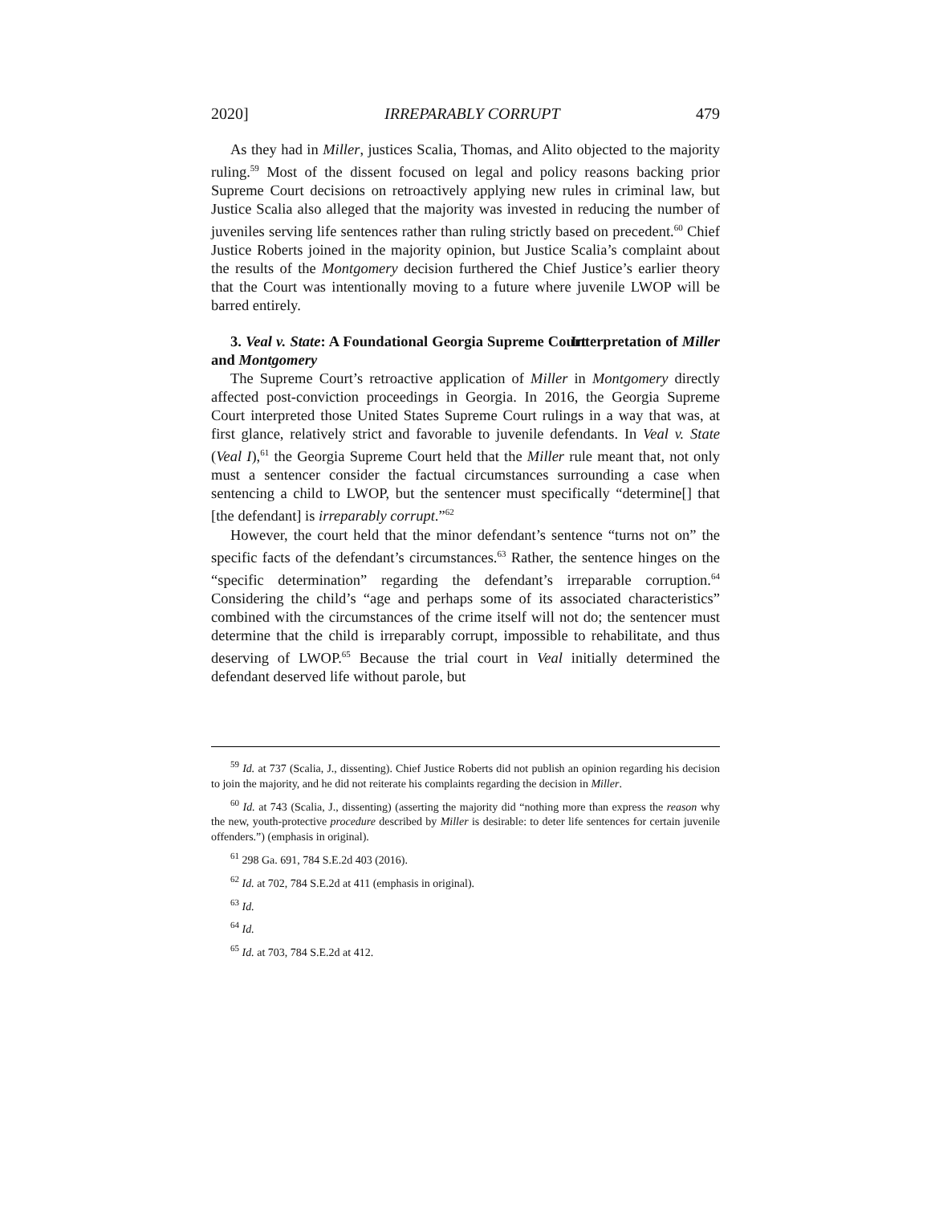2020] IRREPARABLY CORRUPT 479
As they had in Miller, justices Scalia, Thomas, and Alito objected to the majority ruling.<sup>59</sup> Most of the dissent focused on legal and policy reasons backing prior Supreme Court decisions on retroactively applying new rules in criminal law, but Justice Scalia also alleged that the majority was invested in reducing the number of juveniles serving life sentences rather than ruling strictly based on precedent.<sup>60</sup> Chief Justice Roberts joined in the majority opinion, but Justice Scalia’s complaint about the results of the Montgomery decision furthered the Chief Justice’s earlier theory that the Court was intentionally moving to a future where juvenile LWOP will be barred entirely.
3. Veal v. State: A Foundational Georgia Supreme Court Interpretation of Miller and Montgomery
The Supreme Court’s retroactive application of Miller in Montgomery directly affected post-conviction proceedings in Georgia. In 2016, the Georgia Supreme Court interpreted those United States Supreme Court rulings in a way that was, at first glance, relatively strict and favorable to juvenile defendants. In Veal v. State (Veal I),<sup>61</sup> the Georgia Supreme Court held that the Miller rule meant that, not only must a sentencer consider the factual circumstances surrounding a case when sentencing a child to LWOP, but the sentencer must specifically “determine[] that [the defendant] is irreparably corrupt.”<sup>62</sup>
However, the court held that the minor defendant’s sentence “turns not on” the specific facts of the defendant’s circumstances.<sup>63</sup> Rather, the sentence hinges on the “specific determination” regarding the defendant’s irreparable corruption.<sup>64</sup> Considering the child’s “age and perhaps some of its associated characteristics” combined with the circumstances of the crime itself will not do; the sentencer must determine that the child is irreparably corrupt, impossible to rehabilitate, and thus deserving of LWOP.<sup>65</sup> Because the trial court in Veal initially determined the defendant deserved life without parole, but
<sup>59</sup> Id. at 737 (Scalia, J., dissenting). Chief Justice Roberts did not publish an opinion regarding his decision to join the majority, and he did not reiterate his complaints regarding the decision in Miller.
<sup>60</sup> Id. at 743 (Scalia, J., dissenting) (asserting the majority did “nothing more than express the reason why the new, youth-protective procedure described by Miller is desirable: to deter life sentences for certain juvenile offenders.”) (emphasis in original).
<sup>61</sup> 298 Ga. 691, 784 S.E.2d 403 (2016).
<sup>62</sup> Id. at 702, 784 S.E.2d at 411 (emphasis in original).
<sup>63</sup> Id.
<sup>64</sup> Id.
<sup>65</sup> Id. at 703, 784 S.E.2d at 412.